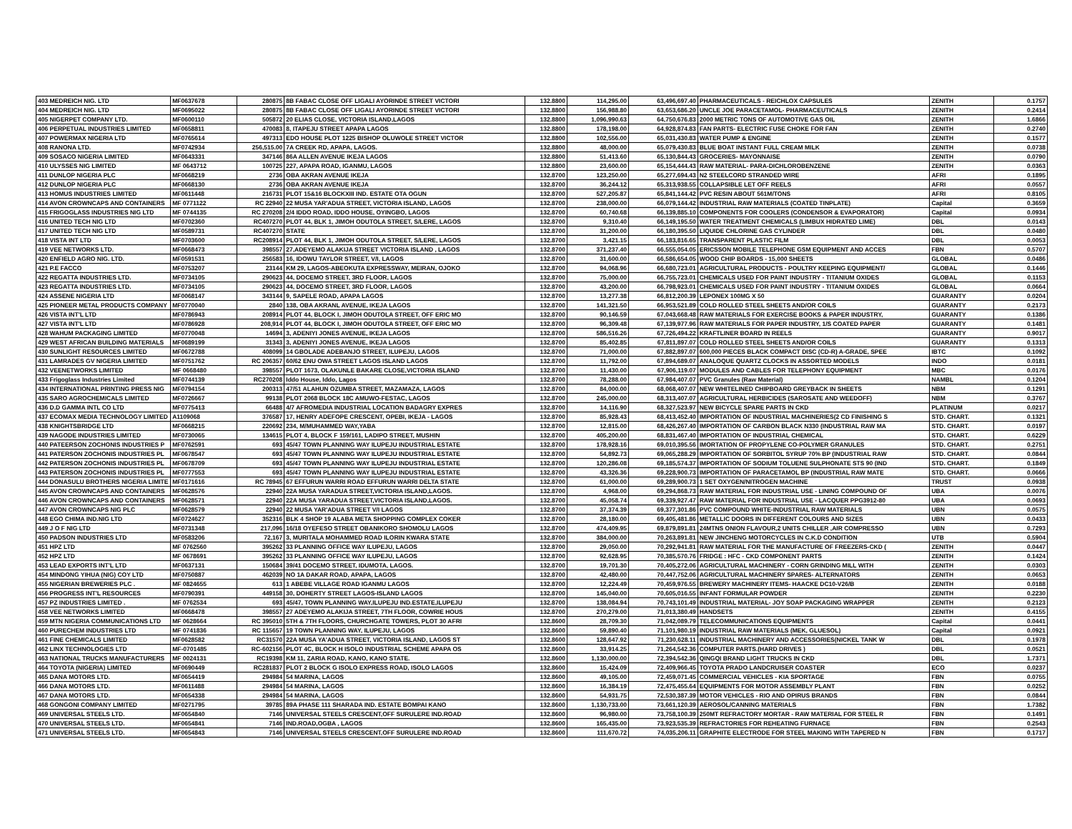| 403 MEDREICH NIG. LTD | MF0637678 | 280875 | 8B FABAC CLOSE OFF LIGALI AYORINDE STREET VICTORI | 132.8800 | 114,295.00 | 63,496,697.40 | PHARMACEUTICALS - REICHLOX CAPSULES | ZENITH | 0.1757 |
| 404 MEDREICH NIG. LTD | MF0695022 | 280875 | 8B FABAC CLOSE OFF LIGALI AYORINDE STREET VICTORI | 132.8800 | 156,988.80 | 63,653,686.20 | UNCLE JOE PARACETAMOL- PHARMACEUTICALS | ZENITH | 0.2414 |
| 405 NIGERPET COMPANY LTD. | MF0600110 | 505872 | 20 ELIAS CLOSE, VICTORIA ISLAND,LAGOS | 132.8800 | 1,096,990.63 | 64,750,676.83 | 2000 METRIC TONS OF AUTOMOTIVE GAS OIL | ZENITH | 1.6866 |
| 406 PERPETUAL INDUSTRIES LIMITED | MF0658811 | 470083 | 8, ITAPEJU STREET APAPA LAGOS | 132.8800 | 178,198.00 | 64,928,874.83 | FAN PARTS- ELECTRIC FUSE CHOKE FOR FAN | ZENITH | 0.2740 |
| 407 POWERMAX NIGERIA LTD | MF0765614 | 497313 | EDO HOUSE PLOT 1225 BISHOP OLUWOLE STREET VICTOR | 132.8800 | 102,556.00 | 65,031,430.83 | WATER PUMP & ENGINE | ZENITH | 0.1577 |
| 408 RANONA LTD. | MF0742934 | 256,515.00 | 7A CREEK RD, APAPA, LAGOS. | 132.8800 | 48,000.00 | 65,079,430.83 | BLUE BOAT INSTANT FULL CREAM MILK | ZENITH | 0.0738 |
| 409 SOSACO NIGERIA LIMITED | MF0643331 | 347146 | 86A ALLEN AVENUE IKEJA LAGOS | 132.8800 | 51,413.60 | 65,130,844.43 | GROCERIES- MAYONNAISE | ZENITH | 0.0790 |
| 410 ULYSSES NIG LIMITED | MF 0643712 | 100725 | 227, APAPA ROAD, IGANMU, LAGOS | 132.8800 | 23,600.00 | 65,154,444.43 | RAW MATERIAL- PARA-DICHLOROBENZENE | ZENITH | 0.0363 |
| 411 DUNLOP NIGERIA PLC | MF0668219 | 2736 | OBA AKRAN AVENUE IKEJA | 132.8700 | 123,250.00 | 65,277,694.43 | N2 STEELCORD STRANDED WIRE | AFRI | 0.1895 |
| 412 DUNLOP NIGERIA PLC | MF0668130 | 2736 | OBA AKRAN AVENUE IKEJA | 132.8700 | 36,244.12 | 65,313,938.55 | COLLAPSIBLE LET OFF REELS | AFRI | 0.0557 |
| 413 HOMUS INDUSTRIES LIMITED | MF0611448 | 216731 | PLOT 15&16 BLOCKXIII IND. ESTATE OTA OGUN | 132.8700 | 527,205.87 | 65,841,144.42 | PVC RESIN ABOUT 561M/TONS | AFRI | 0.8105 |
| 414 AVON CROWNCAPS AND CONTAINERS | MF 0771122 | RC 22940 | 22 MUSA YAR'ADUA STREET, VICTORIA ISLAND, LAGOS | 132.8700 | 238,000.00 | 66,079,144.42 | INDUSTRIAL RAW MATERIALS (COATED TINPLATE) | Capital | 0.3659 |
| 415 FRIGOGLASS INDUSTRIES NIG LTD | MF 0744135 | RC 270208 | 2/4 IDDO ROAD, IDDO HOUSE, OYINGBO, LAGOS | 132.8700 | 60,740.68 | 66,139,885.10 | COMPONENTS FOR COOLERS (CONDENSOR & EVAPORATOR) | Capital | 0.0934 |
| 416 UNITED TECH NIG LTD | MF0702360 | RC407270 | PLOT 44, BLK 1, JIMOH ODUTOLA STREET, S/LERE, LAGOS | 132.8700 | 9,310.40 | 66,149,195.50 | WATER TREATMENT CHEMICALS (LIMBUX HIDRATED LIME) | DBL | 0.0143 |
| 417 UNITED TECH NIG LTD | MF0589731 | RC407270 | STATE | 132.8700 | 31,200.00 | 66,180,395.50 | LIQUIDE CHLORINE GAS CYLINDER | DBL | 0.0480 |
| 418 VISTA INT LTD | MF0703600 | RC208914 | PLOT 44, BLK 1, JIMOH ODUTOLA STREET, S/LERE, LAGOS | 132.8700 | 3,421.15 | 66,183,816.65 | TRANSPARENT PLASTIC FILM | DBL | 0.0053 |
| 419 VEE NETWORKS LTD. | MF0668473 | 398557 | 27,ADEYEMO ALAKIJA STREET VICTORIA ISLAND , LAGOS | 132.8700 | 371,237.40 | 66,555,054.05 | ERICSSON MOBILE TELEPHONE GSM EQUIPMENT AND ACCES | FBN | 0.5707 |
| 420 ENFIELD AGRO NIG. LTD. | MF0591531 | 256583 | 16, IDOWU TAYLOR STREET, V/I, LAGOS | 132.8700 | 31,600.00 | 66,586,654.05 | WOOD CHIP BOARDS - 15,000 SHEETS | GLOBAL | 0.0486 |
| 421 P.E FACCO | MF0753207 | 23144 | KM 29, LAGOS-ABEOKUTA EXPRESSWAY, MEIRAN, OJOKO | 132.8700 | 94,068.96 | 66,680,723.01 | AGRICULTURAL PRODUCTS - POULTRY KEEPING EQUIPMENT/ | GLOBAL | 0.1446 |
| 422 REGATTA INDUSTRIES LTD. | MF0734105 | 290623 | 44, DOCEMO STREET, 3RD FLOOR, LAGOS | 132.8700 | 75,000.00 | 66,755,723.01 | CHEMICALS USED FOR PAINT INDUSTRY - TITANIUM OXIDES | GLOBAL | 0.1153 |
| 423 REGATTA INDUSTRIES LTD. | MF0734105 | 290623 | 44, DOCEMO STREET, 3RD FLOOR, LAGOS | 132.8700 | 43,200.00 | 66,798,923.01 | CHEMICALS USED FOR PAINT INDUSTRY - TITANIUM OXIDES | GLOBAL | 0.0664 |
| 424 ASSENE NIGERIA LTD | MF0068147 | 343144 | 9, SAPELE ROAD, APAPA LAGOS | 132.8700 | 13,277.38 | 66,812,200.39 | LEPONEX 100MG X 50 | GUARANTY | 0.0204 |
| 425 PIONEER METAL PRODUCTS COMPANY | MF0770040 | 2840 | 138, OBA AKRANL AVENUE, IKEJA LAGOS | 132.8700 | 141,321.50 | 66,953,521.89 | COLD ROLLED STEEL SHEETS AND/OR COILS | GUARANTY | 0.2173 |
| 426 VISTA INT'L LTD | MF0786943 | 208914 | PLOT 44, BLOCK I, JIMOH ODUTOLA STREET, OFF ERIC MO | 132.8700 | 90,146.59 | 67,043,668.48 | RAW MATERIALS FOR EXERCISE BOOKS & PAPER INDUSTRY, | GUARANTY | 0.1386 |
| 427 VISTA INT'L LTD | MF0786928 | 208,914 | PLOT 44, BLOCK I, JIMOH ODUTOLA STREET, OFF ERIC MO | 132.8700 | 96,309.48 | 67,139,977.96 | RAW MATERIALS FOR PAPER INDUSTRY, 1/S COATED PAPER | GUARANTY | 0.1481 |
| 428 WAHUM PACKAGING LIMITED | MF0770048 | 14694 | 3, ADENIYI JONES AVENUE, IKEJA LAGOS | 132.8700 | 586,516.26 | 67,726,494.22 | KRAFTLINER BOARD IN REELS | GUARANTY | 0.9017 |
| 429 WEST AFRICAN BUILDING MATERIALS | MF0689199 | 31343 | 3, ADENIYI JONES AVENUE, IKEJA LAGOS | 132.8700 | 85,402.85 | 67,811,897.07 | COLD ROLLED STEEL SHEETS AND/OR COILS | GUARANTY | 0.1313 |
| 430 SUNLIGHT RESOURCES LIMITED | MF0672788 | 408099 | 14 GBOLADE ADEBANJO STREET, ILUPEJU, LAGOS | 132.8700 | 71,000.00 | 67,882,897.07 | 600,000 PIECES BLACK COMPACT DISC (CD-R) A-GRADE, SPEE | IBTC | 0.1092 |
| 431 LAMRADES GV NIGERIA LIMITED | MF0751762 | RC 206357 | 60/62 ENU OWA STREET LAGOS ISLAND LAGOS | 132.8700 | 11,792.00 | 67,894,689.07 | ANALOQUE QUARTZ CLOCKS IN ASSORTED MODELS | INDO | 0.0181 |
| 432 VEENETWORKS LIMITED | MF 0668480 | 398557 | PLOT 1673, OLAKUNLE BAKARE CLOSE,VICTORIA ISLAND | 132.8700 | 11,430.00 | 67,906,119.07 | MODULES AND CABLES FOR TELEPHONY EQUIPMENT | MBC | 0.0176 |
| 433 Frigoglass Industries Limited | MF0744139 | RC270208 | Iddo House, Iddo, Lagos | 132.8700 | 78,288.00 | 67,984,407.07 | PVC Granules (Raw Material) | NAMBL | 0.1204 |
| 434 INTERNATIONAL PRINTING PRESS NIG | MF0794154 | 200313 | 47/51 ALAHUN OZUMBA STREET, MAZAMAZA, LAGOS | 132.8700 | 84,000.00 | 68,068,407.07 | NEW WHITELINED CHIPBOARD GREYBACK IN SHEETS | NBM | 0.1291 |
| 435 SARO AGROCHEMICALS LIMITED | MF0726667 | 99138 | PLOT 2068 BLOCK 18C AMUWO-FESTAC, LAGOS | 132.8700 | 245,000.00 | 68,313,407.07 | AGRICULTURAL HERBICIDES (SAROSATE AND WEEDOFF) | NBM | 0.3767 |
| 436 D.D GAMMA INTL CO LTD | MF0775413 | 66488 | 4/7 AFROMEDIA INDUSTRIAL LOCATION BADAGRY EXPRES | 132.8700 | 14,116.90 | 68,327,523.97 | NEW BICYCLE SPARE PARTS IN CKD | PLATINUM | 0.0217 |
| 437 ECOMAX MEDIA TECHNOLOGY LIMITED | A1109068 | 376587 | 17, HENRY ADEFOPE CRESCENT, OPEBI, IKEJA - LAGOS | 132.8700 | 85,928.43 | 68,413,452.40 | IMPORTATION OF INDUSTRIAL MACHINERIES(2 CD FINISHING S | STD. CHART. | 0.1321 |
| 438 KNIGHTSBRIDGE LTD | MF0668215 | 220692 | 234, M/MUHAMMED WAY,YABA | 132.8700 | 12,815.00 | 68,426,267.40 | IMPORTATION OF CARBON BLACK N330 (INDUSTRIAL RAW MA | STD. CHART. | 0.0197 |
| 439 NAGODE INDUSTRIES LIMITED | MF0730065 | 134615 | PLOT 4, BLOCK F 159/161, LADIPO STREET, MUSHIN | 132.8700 | 405,200.00 | 68,831,467.40 | IMPORTATION OF INDUSTRIAL CHEMICAL | STD. CHART. | 0.6229 |
| 440 PATEERSON ZOCHONIS INDUSTRIES P | MF0762591 | 693 | 45/47 TOWN PLANNING WAY ILUPEJU INDUSTRIAL ESTATE | 132.8700 | 178,928.16 | 69,010,395.56 | IMORTATION OF PROPYLENE CO-POLYMER GRANULES | STD. CHART. | 0.2751 |
| 441 PATERSON ZOCHONIS INDUSTRIES PL | MF0678547 | 693 | 45/47 TOWN PLANNING WAY ILUPEJU INDUSTRIAL ESTATE | 132.8700 | 54,892.73 | 69,065,288.29 | IMPORTATION OF SORBITOL SYRUP 70% BP (INDUSTRIAL RAW | STD. CHART. | 0.0844 |
| 442 PATERSON ZOCHONIS INDUSTRIES PL | MF0678709 | 693 | 45/47 TOWN PLANNING WAY ILUPEJU INDUSTRIAL ESTATE | 132.8700 | 120,286.08 | 69,185,574.37 | IMPORTATION OF SODIUM TOLUENE SULPHONATE STS 90 (IND | STD. CHART. | 0.1849 |
| 443 PATERSON ZOCHONIS INDUSTRIES PL | MF0777553 | 693 | 45/47 TOWN PLANNING WAY ILUPEJU INDUSTRIAL ESTATE | 132.8700 | 43,326.36 | 69,228,900.73 | IMPORTATION OF PARACETAMOL BP (INDUSTRIAL RAW MATE | STD. CHART. | 0.0666 |
| 444 DONASULU BROTHERS NIGERIA LIMITE | MF0171616 | RC 78945 | 67 EFFURUN WARRI ROAD EFFURUN WARRI DELTA STATE | 132.8700 | 61,000.00 | 69,289,900.73 | 1 SET OXYGEN/NITROGEN MACHINE | TRUST | 0.0938 |
| 445 AVON CROWNCAPS AND CONTAINERS | MF0628576 | 22940 | 22A MUSA YARADUA STREET,VICTORIA ISLAND,LAGOS. | 132.8700 | 4,968.00 | 69,294,868.73 | RAW MATERIAL FOR INDUSTRIAL USE - LINING COMPOUND OF | UBA | 0.0076 |
| 446 AVON CROWNCAPS AND CONTAINERS | MF0628571 | 22940 | 22A MUSA YARADUA STREET,VICTORIA ISLAND,LAGOS. | 132.8700 | 45,058.74 | 69,339,927.47 | RAW MATERIAL FOR INDUSTRIAL USE - LACQUER PPG3912-80 | UBA | 0.0693 |
| 447 AVON CROWNCAPS NIG PLC | MF0628579 | 22940 | 22 MUSA YAR'ADUA STREET V/I LAGOS | 132.8700 | 37,374.39 | 69,377,301.86 | PVC COMPOUND WHITE-INDUSTRIAL RAW MATERIALS | UBN | 0.0575 |
| 448 EGO CHIMA IND.NIG LTD | MF0724627 | 352316 | BLK 4 SHOP 19 ALABA META SHOPPING COMPLEX COKER | 132.8700 | 28,180.00 | 69,405,481.86 | METALLIC DOORS IN DIFFERENT COLOURS AND SIZES | UBN | 0.0433 |
| 449 J O F NIG LTD | MF0731348 | 217,096 | 16/18 OYEFESO STREET OBANIKORO SHOMOLU LAGOS | 132.8700 | 474,409.95 | 69,879,891.81 | 24MTNS ONION FLAVOUR,2 UNITS CHILLER ,AIR COMPRESSO | UBN | 0.7293 |
| 450 PADSON INDUSTRIES LTD | MF0583206 | 72,167 | 3, MURITALA MOHAMMED ROAD ILORIN KWARA STATE | 132.8700 | 384,000.00 | 70,263,891.81 | NEW JINCHENG MOTORCYCLES IN C.K.D CONDITION | UTB | 0.5904 |
| 451 HPZ LTD | MF 0762560 | 395262 | 33 PLANNING OFFICE WAY ILUPEJU, LAGOS | 132.8700 | 29,050.00 | 70,292,941.81 | RAW MATERIAL FOR THE MANUFACTURE OF FREEZERS-CKD ( | ZENITH | 0.0447 |
| 452 HPZ LTD | MF 0678691 | 395262 | 33 PLANNING OFFICE WAY ILUPEJU, LAGOS | 132.8700 | 92,628.95 | 70,385,570.76 | FRIDGE : HFC - CKD COMPONENT PARTS | ZENITH | 0.1424 |
| 453 LEAD EXPORTS INT'L LTD | MF0637131 | 150684 | 39/41 DOCEMO STREET, IDUMOTA, LAGOS. | 132.8700 | 19,701.30 | 70,405,272.06 | AGRICULTURAL MACHINERY - CORN GRINDING MILL WITH | ZENITH | 0.0303 |
| 454 MINDONG YIHUA (NIG) COY LTD | MF0750887 | 462039 | NO 1A DAKAR ROAD, APAPA, LAGOS | 132.8700 | 42,480.00 | 70,447,752.06 | AGRICULTURAL MACHINERY SPARES- ALTERNATORS | ZENITH | 0.0653 |
| 455 NIGERIAN BREWERIES PLC . | MF 0824655 | 613 | 1 ABEBE VILLAGE ROAD IGANMU LAGOS | 132.8700 | 12,224.49 | 70,459,976.55 | BREWERY MACHINERY ITEMS- HAACKE DC10-V26/B | ZENITH | 0.0188 |
| 456 PROGRESS INT'L RESOURCES | MF0790391 | 449158 | 30, DOHERTY STREET LAGOS-ISLAND LAGOS | 132.8700 | 145,040.00 | 70,605,016.55 | INFANT FORMULAR POWDER | ZENITH | 0.2230 |
| 457 PZ INDUSTRIES LIMITED . | MF 0762534 | 693 | 45/47, TOWN PLANNING WAY,ILUPEJU IND.ESTATE,ILUPEJU | 132.8700 | 138,084.94 | 70,743,101.49 | INDUSTRIAL MATERIAL- JOY SOAP PACKAGING WRAPPER | ZENITH | 0.2123 |
| 458 VEE NETWORKS LIMITED | MF0668478 | 398557 | 27 ADEYEMO ALAKIJA STREET, 7TH FLOOR, COWRIE HOUS | 132.8700 | 270,279.00 | 71,013,380.49 | HANDSETS | ZENITH | 0.4155 |
| 459 MTN NIGERIA COMMUNICATIONS LTD | MF 0628664 | RC 395010 | 5TH & 7TH FLOORS, CHURCHGATE TOWERS, PLOT 30 AFRI | 132.8600 | 28,709.30 | 71,042,089.79 | TELECOMMUNICATIONS EQUIPMENTS | Capital | 0.0441 |
| 460 PURECHEM INDUSTRIES LTD | MF 0741836 | RC 115657 | 19 TOWN PLANNING WAY, ILUPEJU, LAGOS | 132.8600 | 59,890.40 | 71,101,980.19 | INDUSTRIAL RAW MATERIALS (MEK, GLUESOL) | Capital | 0.0921 |
| 461 FINE CHEMICALS LIMITED | MF0628582 | RC31570 | 22A MUSA YA'ADUA STREET, VICTORIA ISLAND, LAGOS ST | 132.8600 | 128,647.92 | 71,230,628.11 | INDUSTRIAL MACHINERY AND ACCESSORIES(NICKEL TANK W | DBL | 0.1978 |
| 462 LINX TECHNOLOGIES LTD | MF-0701485 | RC-602156 | PLOT 4C, BLOCK H ISOLO INDUSTRIAL SCHEME APAPA OS | 132.8600 | 33,914.25 | 71,264,542.36 | COMPUTER PARTS.(HARD DRIVES ) | DBL | 0.0521 |
| 463 NATIONAL TRUCKS MANUFACTURERS | MF 0024131 | RC19398 | KM 11, ZARIA ROAD, KANO, KANO STATE. | 132.8600 | 1,130,000.00 | 72,394,542.36 | QINGQI BRAND LIGHT TRUCKS IN CKD | DBL | 1.7371 |
| 464 TOYOTA (NIGERIA) LIMITED | MF0690449 | RC281837 | PLOT 2 BLOCK G ISOLO EXPRESS ROAD, ISOLO LAGOS | 132.8600 | 15,424.09 | 72,409,966.45 | TOYOTA PRADO LANDCRUISER COASTER | ECO | 0.0237 |
| 465 DANA MOTORS LTD. | MF0654419 | 294984 | 54 MARINA, LAGOS | 132.8600 | 49,105.00 | 72,459,071.45 | COMMERCIAL VEHICLES - KIA SPORTAGE | FBN | 0.0755 |
| 466 DANA MOTORS LTD. | MF0611488 | 294984 | 54 MARINA, LAGOS | 132.8600 | 16,384.19 | 72,475,455.64 | EQUIPMENTS FOR MOTOR ASSEMBLY PLANT | FBN | 0.0252 |
| 467 DANA MOTORS LTD. | MF0654338 | 294984 | 54 MARINA, LAGOS | 132.8600 | 54,931.75 | 72,530,387.39 | MOTOR VEHICLES - RIO AND OPIRUS BRANDS | FBN | 0.0844 |
| 468 GONGONI COMPANY LIMITED | MF0271795 | 39785 | 89A PHASE 111 SHARADA IND. ESTATE BOMPAI KANO | 132.8600 | 1,130,733.00 | 73,661,120.39 | AEROSOL/CANNING MATERIALS | FBN | 1.7382 |
| 469 UNIVERSAL STEELS LTD. | MF0654840 | 7146 | UNIVERSAL STEELS CRESCENT,OFF SURULERE IND.ROAD | 132.8600 | 96,980.00 | 73,758,100.39 | 250MT REFRACTORY MORTAR - RAW MATERIAL FOR STEEL R | FBN | 0.1491 |
| 470 UNIVERSAL STEELS LTD. | MF0654841 | 7146 | IND.ROAD,OGBA , LAGOS | 132.8600 | 165,435.00 | 73,923,535.39 | REFRACTORIES FOR REHEATING FURNACE | FBN | 0.2543 |
| 471 UNIVERSAL STEELS LTD. | MF0654843 | 7146 | UNIVERSAL STEELS CRESCENT,OFF SURULERE IND.ROAD | 132.8600 | 111,670.72 | 74,035,206.11 | GRAPHITE ELECTRODE FOR STEEL MAKING WITH TAPERED N | FBN | 0.1717 |